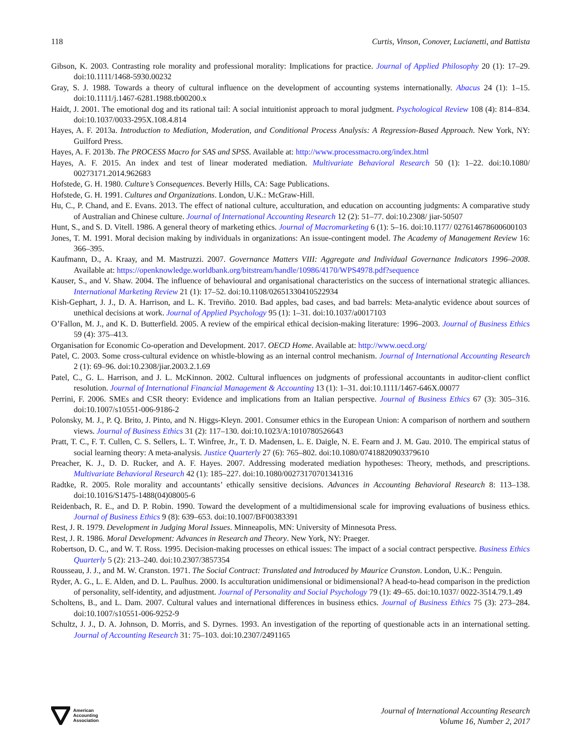118 Curtis, Vinson, Conover, Lucianetti, and Battista
Gibson, K. 2003. Contrasting role morality and professional morality: Implications for practice. Journal of Applied Philosophy 20 (1): 17–29. doi:10.1111/1468-5930.00232
Gray, S. J. 1988. Towards a theory of cultural influence on the development of accounting systems internationally. Abacus 24 (1): 1–15. doi:10.1111/j.1467-6281.1988.tb00200.x
Haidt, J. 2001. The emotional dog and its rational tail: A social intuitionist approach to moral judgment. Psychological Review 108 (4): 814–834. doi:10.1037/0033-295X.108.4.814
Hayes, A. F. 2013a. Introduction to Mediation, Moderation, and Conditional Process Analysis: A Regression-Based Approach. New York, NY: Guilford Press.
Hayes, A. F. 2013b. The PROCESS Macro for SAS and SPSS. Available at: http://www.processmacro.org/index.html
Hayes, A. F. 2015. An index and test of linear moderated mediation. Multivariate Behavioral Research 50 (1): 1–22. doi:10.1080/ 00273171.2014.962683
Hofstede, G. H. 1980. Culture’s Consequences. Beverly Hills, CA: Sage Publications.
Hofstede, G. H. 1991. Cultures and Organizations. London, U.K.: McGraw-Hill.
Hu, C., P. Chand, and E. Evans. 2013. The effect of national culture, acculturation, and education on accounting judgments: A comparative study of Australian and Chinese culture. Journal of International Accounting Research 12 (2): 51–77. doi:10.2308/ jiar-50507
Hunt, S., and S. D. Vitell. 1986. A general theory of marketing ethics. Journal of Macromarketing 6 (1): 5–16. doi:10.1177/ 027614678600600103
Jones, T. M. 1991. Moral decision making by individuals in organizations: An issue-contingent model. The Academy of Management Review 16: 366–395.
Kaufmann, D., A. Kraay, and M. Mastruzzi. 2007. Governance Matters VIII: Aggregate and Individual Governance Indicators 1996–2008. Available at: https://openknowledge.worldbank.org/bitstream/handle/10986/4170/WPS4978.pdf?sequence
Kauser, S., and V. Shaw. 2004. The influence of behavioural and organisational characteristics on the success of international strategic alliances. International Marketing Review 21 (1): 17–52. doi:10.1108/02651330410522934
Kish-Gephart, J. J., D. A. Harrison, and L. K. Treviño. 2010. Bad apples, bad cases, and bad barrels: Meta-analytic evidence about sources of unethical decisions at work. Journal of Applied Psychology 95 (1): 1–31. doi:10.1037/a0017103
O’Fallon, M. J., and K. D. Butterfield. 2005. A review of the empirical ethical decision-making literature: 1996–2003. Journal of Business Ethics 59 (4): 375–413.
Organisation for Economic Co-operation and Development. 2017. OECD Home. Available at: http://www.oecd.org/
Patel, C. 2003. Some cross-cultural evidence on whistle-blowing as an internal control mechanism. Journal of International Accounting Research 2 (1): 69–96. doi:10.2308/jiar.2003.2.1.69
Patel, C., G. L. Harrison, and J. L. McKinnon. 2002. Cultural influences on judgments of professional accountants in auditor-client conflict resolution. Journal of International Financial Management & Accounting 13 (1): 1–31. doi:10.1111/1467-646X.00077
Perrini, F. 2006. SMEs and CSR theory: Evidence and implications from an Italian perspective. Journal of Business Ethics 67 (3): 305–316. doi:10.1007/s10551-006-9186-2
Polonsky, M. J., P. Q. Brito, J. Pinto, and N. Higgs-Kleyn. 2001. Consumer ethics in the European Union: A comparison of northern and southern views. Journal of Business Ethics 31 (2): 117–130. doi:10.1023/A:1010780526643
Pratt, T. C., F. T. Cullen, C. S. Sellers, L. T. Winfree, Jr., T. D. Madensen, L. E. Daigle, N. E. Fearn and J. M. Gau. 2010. The empirical status of social learning theory: A meta-analysis. Justice Quarterly 27 (6): 765–802. doi:10.1080/07418820903379610
Preacher, K. J., D. D. Rucker, and A. F. Hayes. 2007. Addressing moderated mediation hypotheses: Theory, methods, and prescriptions. Multivariate Behavioral Research 42 (1): 185–227. doi:10.1080/00273170701341316
Radtke, R. 2005. Role morality and accountants’ ethically sensitive decisions. Advances in Accounting Behavioral Research 8: 113–138. doi:10.1016/S1475-1488(04)08005-6
Reidenbach, R. E., and D. P. Robin. 1990. Toward the development of a multidimensional scale for improving evaluations of business ethics. Journal of Business Ethics 9 (8): 639–653. doi:10.1007/BF00383391
Rest, J. R. 1979. Development in Judging Moral Issues. Minneapolis, MN: University of Minnesota Press.
Rest, J. R. 1986. Moral Development: Advances in Research and Theory. New York, NY: Praeger.
Robertson, D. C., and W. T. Ross. 1995. Decision-making processes on ethical issues: The impact of a social contract perspective. Business Ethics Quarterly 5 (2): 213–240. doi:10.2307/3857354
Rousseau, J. J., and M. W. Cranston. 1971. The Social Contract: Translated and Introduced by Maurice Cranston. London, U.K.: Penguin.
Ryder, A. G., L. E. Alden, and D. L. Paulhus. 2000. Is acculturation unidimensional or bidimensional? A head-to-head comparison in the prediction of personality, self-identity, and adjustment. Journal of Personality and Social Psychology 79 (1): 49–65. doi:10.1037/ 0022-3514.79.1.49
Scholtens, B., and L. Dam. 2007. Cultural values and international differences in business ethics. Journal of Business Ethics 75 (3): 273–284. doi:10.1007/s10551-006-9252-9
Schultz, J. J., D. A. Johnson, D. Morris, and S. Dyrnes. 1993. An investigation of the reporting of questionable acts in an international setting. Journal of Accounting Research 31: 75–103. doi:10.2307/2491165
American
Accounting
Association
Journal of International Accounting Research
Volume 16, Number 2, 2017